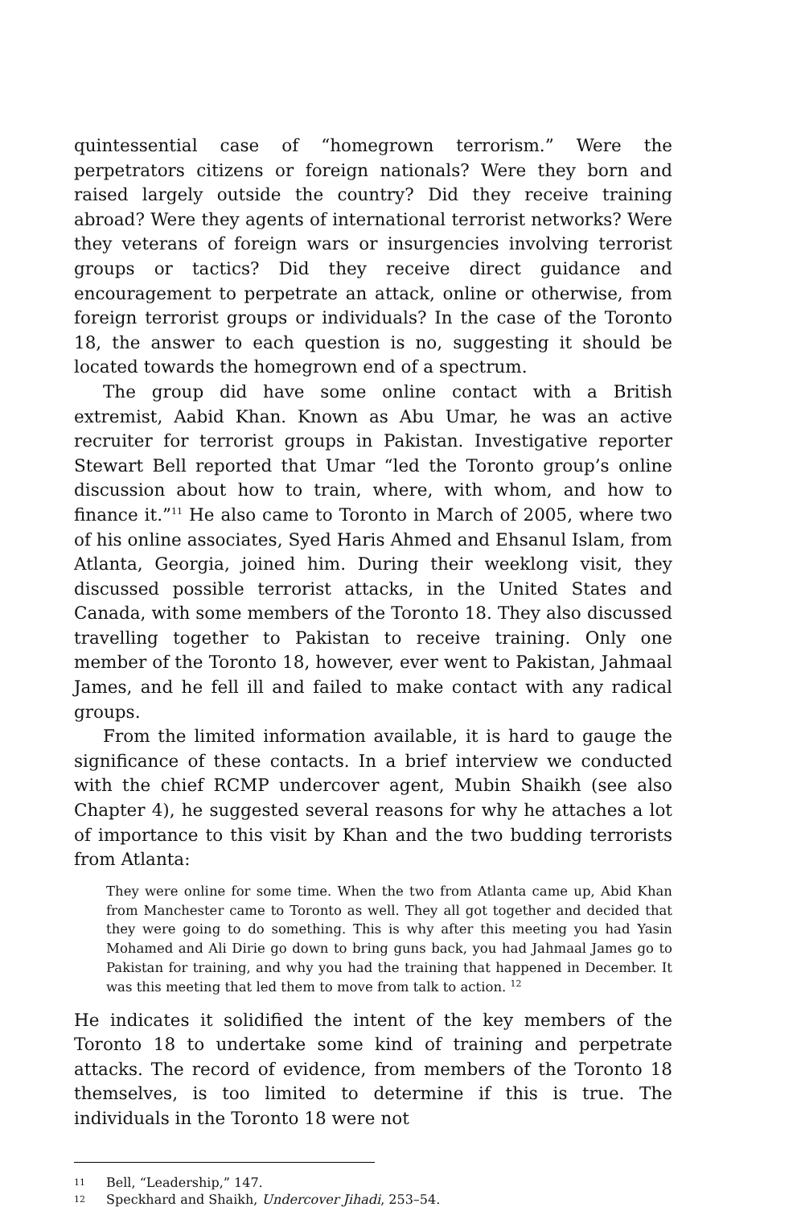quintessential case of “homegrown terrorism.” Were the perpetrators citizens or foreign nationals? Were they born and raised largely outside the country? Did they receive training abroad? Were they agents of international terrorist networks? Were they veterans of foreign wars or insurgencies involving terrorist groups or tactics? Did they receive direct guidance and encouragement to perpetrate an attack, online or otherwise, from foreign terrorist groups or individuals? In the case of the Toronto 18, the answer to each question is no, suggesting it should be located towards the homegrown end of a spectrum.
The group did have some online contact with a British extremist, Aabid Khan. Known as Abu Umar, he was an active recruiter for terrorist groups in Pakistan. Investigative reporter Stewart Bell reported that Umar “led the Toronto group’s online discussion about how to train, where, with whom, and how to finance it.”<sup>11</sup> He also came to Toronto in March of 2005, where two of his online associates, Syed Haris Ahmed and Ehsanul Islam, from Atlanta, Georgia, joined him. During their weeklong visit, they discussed possible terrorist attacks, in the United States and Canada, with some members of the Toronto 18. They also discussed travelling together to Pakistan to receive training. Only one member of the Toronto 18, however, ever went to Pakistan, Jahmaal James, and he fell ill and failed to make contact with any radical groups.
From the limited information available, it is hard to gauge the significance of these contacts. In a brief interview we conducted with the chief RCMP undercover agent, Mubin Shaikh (see also Chapter 4), he suggested several reasons for why he attaches a lot of importance to this visit by Khan and the two budding terrorists from Atlanta:
They were online for some time. When the two from Atlanta came up, Abid Khan from Manchester came to Toronto as well. They all got together and decided that they were going to do something. This is why after this meeting you had Yasin Mohamed and Ali Dirie go down to bring guns back, you had Jahmaal James go to Pakistan for training, and why you had the training that happened in December. It was this meeting that led them to move from talk to action. <sup>12</sup>
He indicates it solidified the intent of the key members of the Toronto 18 to undertake some kind of training and perpetrate attacks. The record of evidence, from members of the Toronto 18 themselves, is too limited to determine if this is true. The individuals in the Toronto 18 were not
11 Bell, “Leadership,” 147.
12 Speckhard and Shaikh, Undercover Jihadi, 253–54.